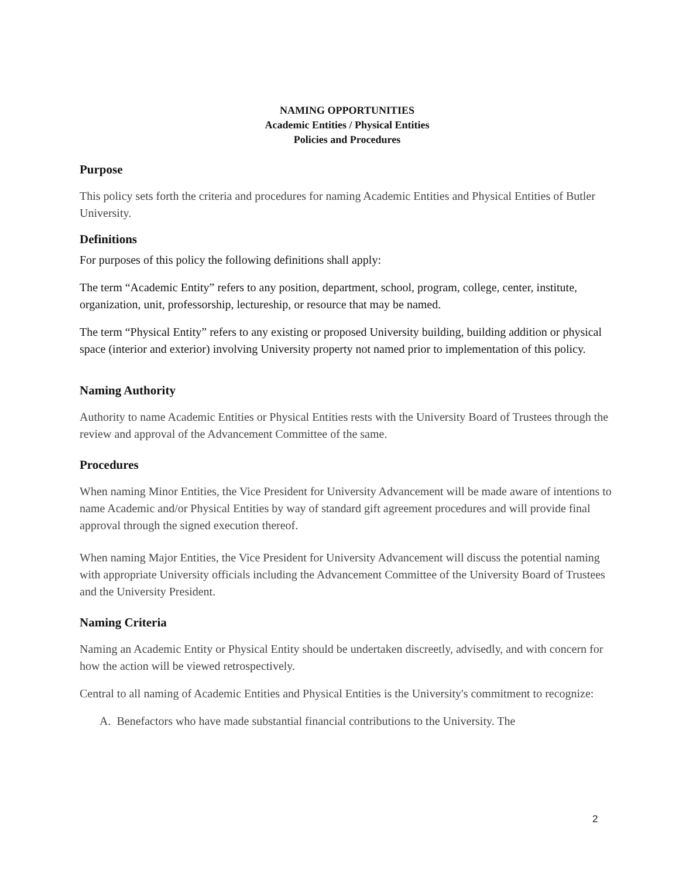NAMING OPPORTUNITIES
Academic Entities / Physical Entities
Policies and Procedures
Purpose
This policy sets forth the criteria and procedures for naming Academic Entities and Physical Entities of Butler University.
Definitions
For purposes of this policy the following definitions shall apply:
The term “Academic Entity” refers to any position, department, school, program, college, center, institute, organization, unit, professorship, lectureship, or resource that may be named.
The term “Physical Entity” refers to any existing or proposed University building, building addition or physical space (interior and exterior) involving University property not named prior to implementation of this policy.
Naming Authority
Authority to name Academic Entities or Physical Entities rests with the University Board of Trustees through the review and approval of the Advancement Committee of the same.
Procedures
When naming Minor Entities, the Vice President for University Advancement will be made aware of intentions to name Academic and/or Physical Entities by way of standard gift agreement procedures and will provide final approval through the signed execution thereof.
When naming Major Entities, the Vice President for University Advancement will discuss the potential naming with appropriate University officials including the Advancement Committee of the University Board of Trustees and the University President.
Naming Criteria
Naming an Academic Entity or Physical Entity should be undertaken discreetly, advisedly, and with concern for how the action will be viewed retrospectively.
Central to all naming of Academic Entities and Physical Entities is the University's commitment to recognize:
A. Benefactors who have made substantial financial contributions to the University. The
2